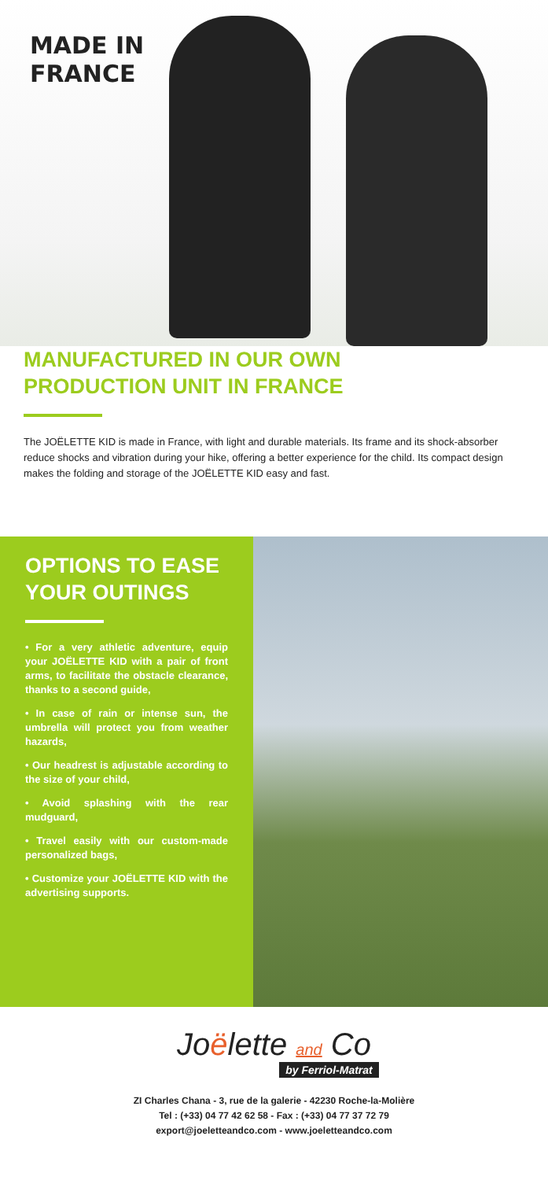MADE IN
FRANCE
MANUFACTURED IN OUR OWN
PRODUCTION UNIT IN FRANCE
The JOËLETTE KID is made in France, with light and durable materials. Its frame and its shock-absorber reduce shocks and vibration during your hike, offering a better experience for the child. Its compact design makes the folding and storage of the JOËLETTE KID easy and fast.
OPTIONS TO EASE
YOUR OUTINGS
• For a very athletic adventure, equip your JOËLETTE KID with a pair of front arms, to facilitate the obstacle clearance, thanks to a second guide,
• In case of rain or intense sun, the umbrella will protect you from weather hazards,
• Our headrest is adjustable according to the size of your child,
• Avoid splashing with the rear mudguard,
• Travel easily with our custom-made personalized bags,
• Customize your JOËLETTE KID with the advertising supports.
Joëlette and Co
by Ferriol-Matrat
ZI Charles Chana - 3, rue de la galerie - 42230 Roche-la-Molière
Tel : (+33) 04 77 42 62 58 - Fax : (+33) 04 77 37 72 79
export@joeletteandco.com - www.joeletteandco.com